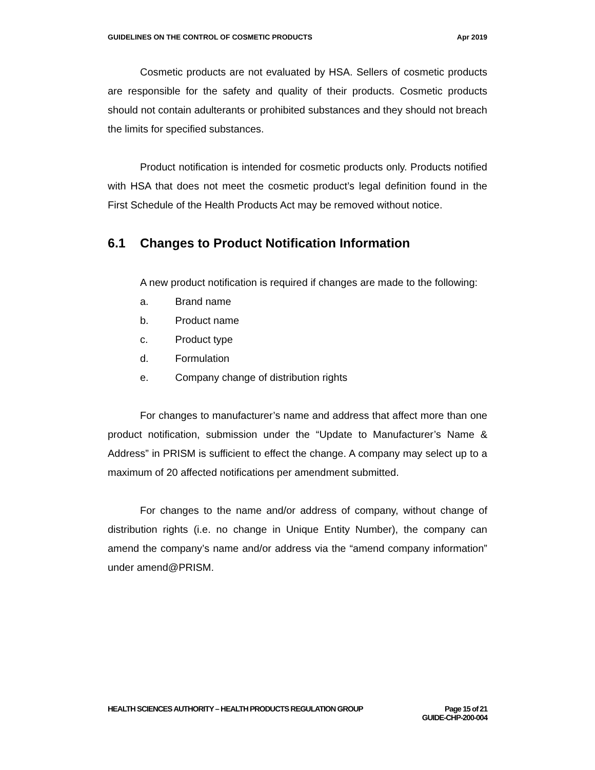GUIDELINES ON THE CONTROL OF COSMETIC PRODUCTS
Apr 2019
Cosmetic products are not evaluated by HSA. Sellers of cosmetic products are responsible for the safety and quality of their products. Cosmetic products should not contain adulterants or prohibited substances and they should not breach the limits for specified substances.
Product notification is intended for cosmetic products only. Products notified with HSA that does not meet the cosmetic product’s legal definition found in the First Schedule of the Health Products Act may be removed without notice.
6.1 Changes to Product Notification Information
A new product notification is required if changes are made to the following:
a. Brand name
b. Product name
c. Product type
d. Formulation
e. Company change of distribution rights
For changes to manufacturer’s name and address that affect more than one product notification, submission under the “Update to Manufacturer’s Name & Address” in PRISM is sufficient to effect the change. A company may select up to a maximum of 20 affected notifications per amendment submitted.
For changes to the name and/or address of company, without change of distribution rights (i.e. no change in Unique Entity Number), the company can amend the company’s name and/or address via the “amend company information” under amend@PRISM.
HEALTH SCIENCES AUTHORITY – HEALTH PRODUCTS REGULATION GROUP
Page 15 of 21
GUIDE-CHP-200-004